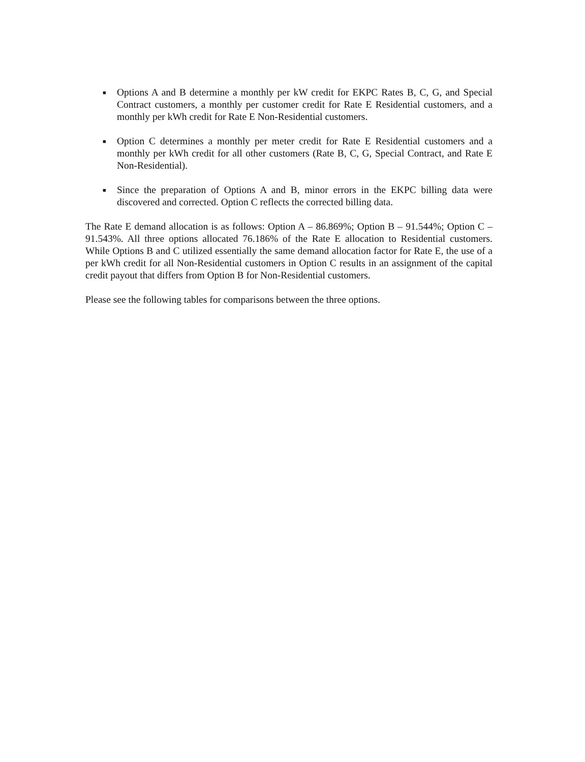■ Options A and B determine a monthly per kW credit for EKPC Rates B, C, G, and Special Contract customers, a monthly per customer credit for Rate E Residential customers, and a monthly per kWh credit for Rate E Non-Residential customers.
■ Option C determines a monthly per meter credit for Rate E Residential customers and a monthly per kWh credit for all other customers (Rate B, C, G, Special Contract, and Rate E Non-Residential).
■ Since the preparation of Options A and B, minor errors in the EKPC billing data were discovered and corrected. Option C reflects the corrected billing data.
The Rate E demand allocation is as follows: Option A – 86.869%; Option B – 91.544%; Option C – 91.543%. All three options allocated 76.186% of the Rate E allocation to Residential customers. While Options B and C utilized essentially the same demand allocation factor for Rate E, the use of a per kWh credit for all Non-Residential customers in Option C results in an assignment of the capital credit payout that differs from Option B for Non-Residential customers.
Please see the following tables for comparisons between the three options.